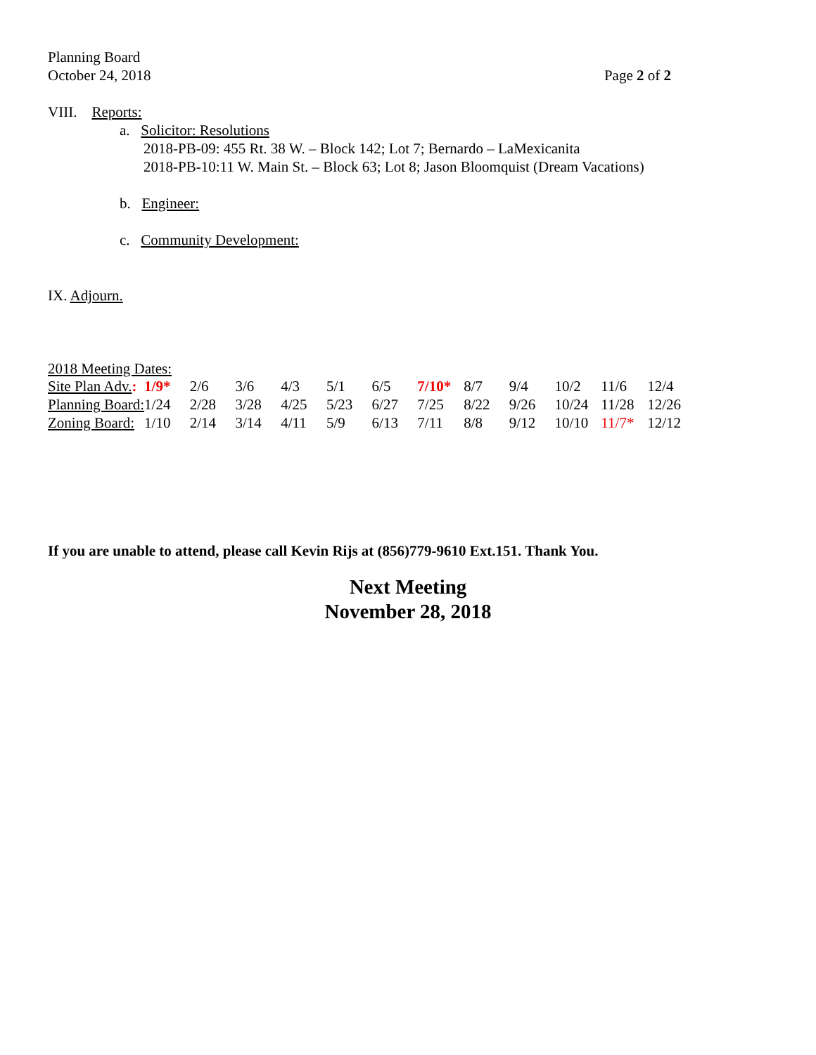Planning Board
October 24, 2018
Page 2 of 2
VIII. Reports:
a. Solicitor: Resolutions
2018-PB-09: 455 Rt. 38 W. – Block 142; Lot 7; Bernardo – LaMexicanita
2018-PB-10:11 W. Main St. – Block 63; Lot 8; Jason Bloomquist (Dream Vacations)
b. Engineer:
c. Community Development:
IX. Adjourn.
2018 Meeting Dates:
| Site Plan Adv. : | 1/9* | 2/6 | 3/6 | 4/3 | 5/1 | 6/5 | 7/10* | 8/7 | 9/4 | 10/2 | 11/6 | 12/4 |
| Planning Board: | 1/24 | 2/28 | 3/28 | 4/25 | 5/23 | 6/27 | 7/25 | 8/22 | 9/26 | 10/24 | 11/28 | 12/26 |
| Zoning Board: | 1/10 | 2/14 | 3/14 | 4/11 | 5/9 | 6/13 | 7/11 | 8/8 | 9/12 | 10/10 | 11/7* | 12/12 |
If you are unable to attend, please call Kevin Rijs at (856)779-9610 Ext.151. Thank You.
Next Meeting
November 28, 2018